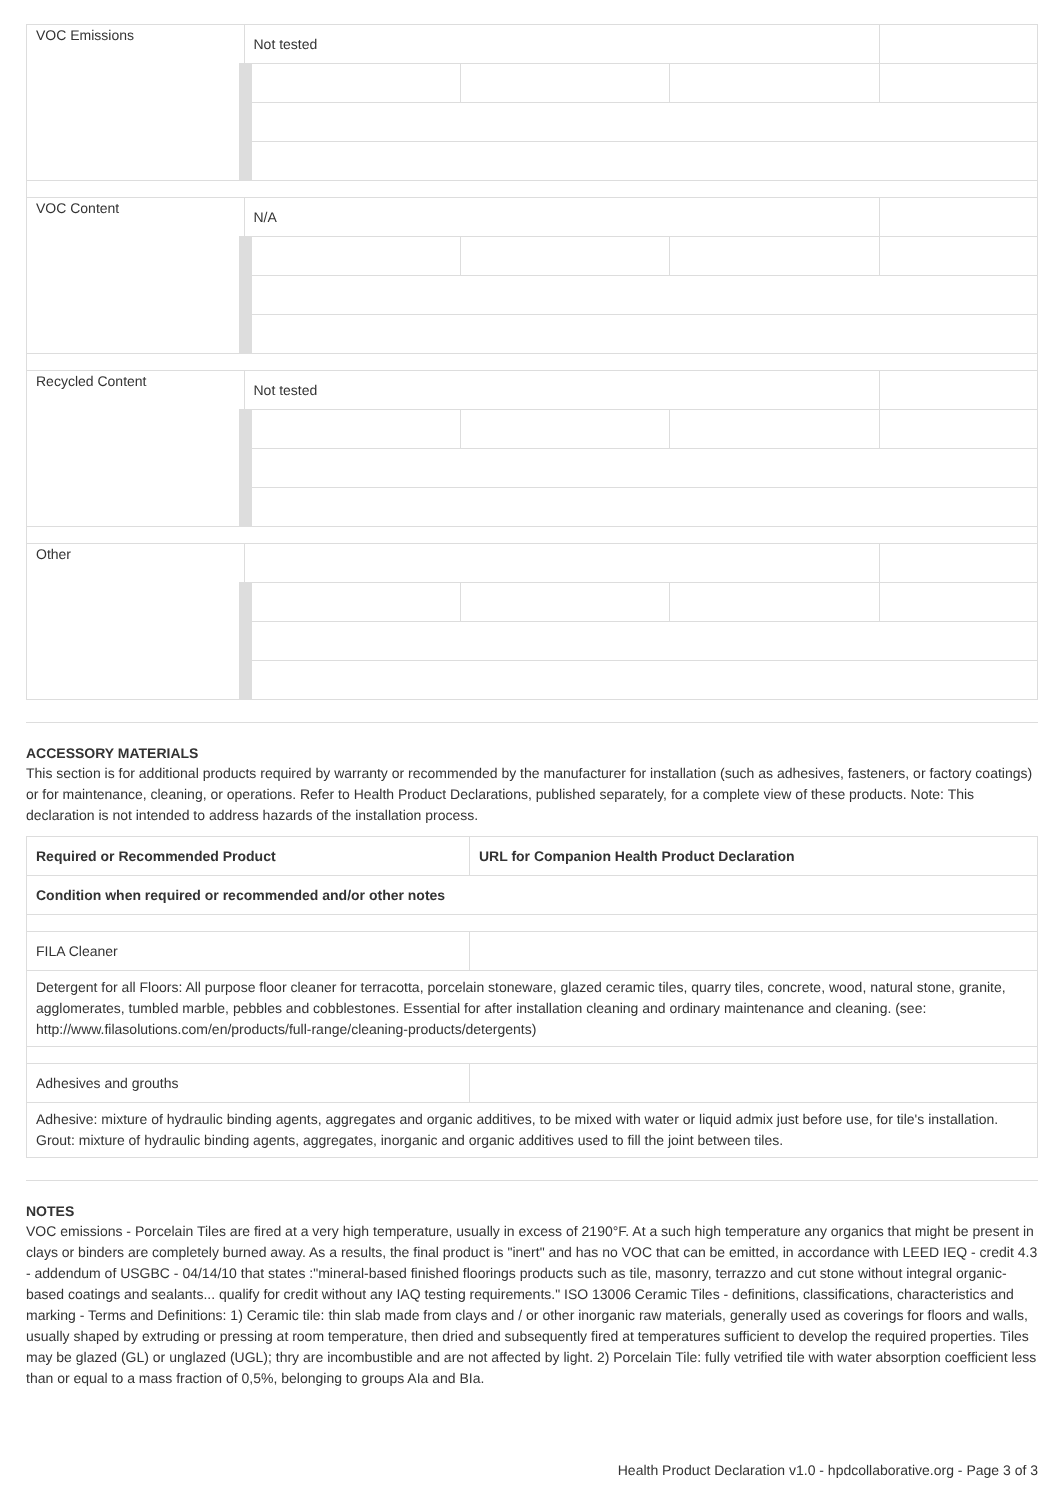| VOC Emissions | Not tested | | | | |
| VOC Content | N/A | | | | |
| Recycled Content | Not tested | | | | |
| Other | | | | | |
ACCESSORY MATERIALS
This section is for additional products required by warranty or recommended by the manufacturer for installation (such as adhesives, fasteners, or factory coatings) or for maintenance, cleaning, or operations. Refer to Health Product Declarations, published separately, for a complete view of these products. Note: This declaration is not intended to address hazards of the installation process.
| Required or Recommended Product | URL for Companion Health Product Declaration |
| --- | --- |
| Condition when required or recommended and/or other notes | |
| FILA Cleaner | |
| Detergent for all Floors: All purpose floor cleaner for terracotta, porcelain stoneware, glazed ceramic tiles, quarry tiles, concrete, wood, natural stone, granite, agglomerates, tumbled marble, pebbles and cobblestones. Essential for after installation cleaning and ordinary maintenance and cleaning. (see: http://www.filasolutions.com/en/products/full-range/cleaning-products/detergents) | |
| Adhesives and grouths | |
| Adhesive: mixture of hydraulic binding agents, aggregates and organic additives, to be mixed with water or liquid admix just before use, for tile's installation. Grout: mixture of hydraulic binding agents, aggregates, inorganic and organic additives used to fill the joint between tiles. | |
NOTES
VOC emissions - Porcelain Tiles are fired at a very high temperature, usually in excess of 2190°F. At a such high temperature any organics that might be present in clays or binders are completely burned away. As a results, the final product is "inert" and has no VOC that can be emitted, in accordance with LEED IEQ - credit 4.3 - addendum of USGBC - 04/14/10 that states :"mineral-based finished floorings products such as tile, masonry, terrazzo and cut stone without integral organic- based coatings and sealants... qualify for credit without any IAQ testing requirements." ISO 13006 Ceramic Tiles - definitions, classifications, characteristics and marking - Terms and Definitions: 1) Ceramic tile: thin slab made from clays and / or other inorganic raw materials, generally used as coverings for floors and walls, usually shaped by extruding or pressing at room temperature, then dried and subsequently fired at temperatures sufficient to develop the required properties. Tiles may be glazed (GL) or unglazed (UGL); thry are incombustible and are not affected by light. 2) Porcelain Tile: fully vetrified tile with water absorption coefficient less than or equal to a mass fraction of 0,5%, belonging to groups AIa and BIa.
Health Product Declaration v1.0 - hpdcollaborative.org - Page 3 of 3